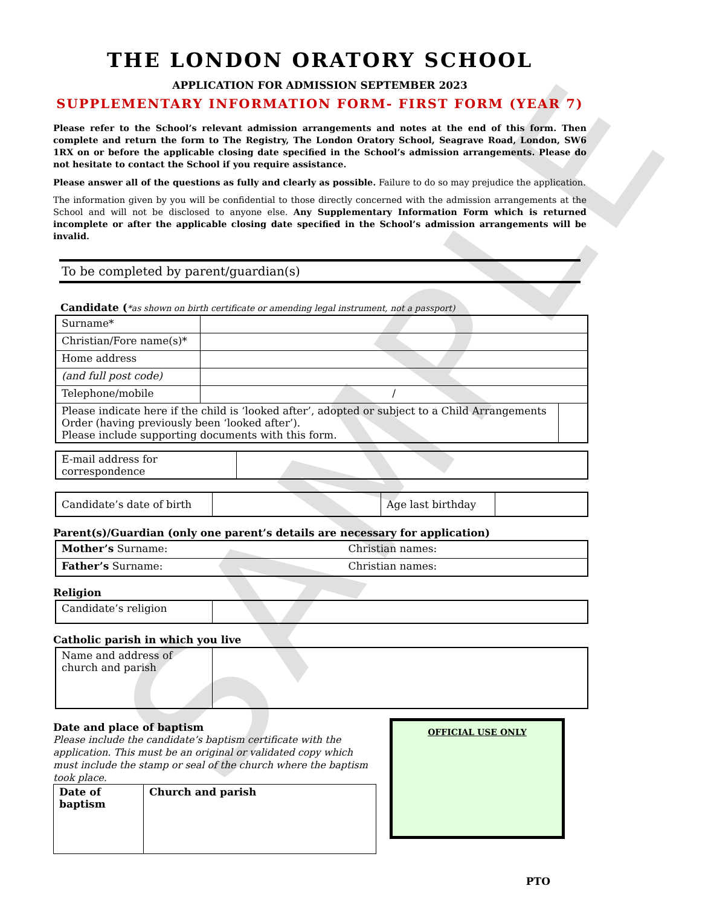SAMPLE
THE LONDON ORATORY SCHOOL
APPLICATION FOR ADMISSION SEPTEMBER 2023
SUPPLEMENTARY INFORMATION FORM- FIRST FORM (YEAR 7)
Please refer to the School’s relevant admission arrangements and notes at the end of this form. Then complete and return the form to The Registry, The London Oratory School, Seagrave Road, London, SW6 1RX on or before the applicable closing date specified in the School’s admission arrangements. Please do not hesitate to contact the School if you require assistance.
Please answer all of the questions as fully and clearly as possible. Failure to do so may prejudice the application.
The information given by you will be confidential to those directly concerned with the admission arrangements at the School and will not be disclosed to anyone else. Any Supplementary Information Form which is returned incomplete or after the applicable closing date specified in the School’s admission arrangements will be invalid.
To be completed by parent/guardian(s)
Candidate (*as shown on birth certificate or amending legal instrument, not a passport)
| Surname* | | |
| Christian/Fore name(s)* | | |
| Home address | | |
| (and full post code) | | |
| Telephone/mobile | / | |
| Please indicate here if the child is ‘looked after’, adopted or subject to a Child Arrangements Order (having previously been ‘looked after’). Please include supporting documents with this form. | | |
| E-mail address for correspondence | |
| Candidate’s date of birth | | Age last birthday | |
Parent(s)/Guardian (only one parent’s details are necessary for application)
| Mother’s Surname: | Christian names: |
| Father’s Surname: | Christian names: |
Religion
| Candidate’s religion | |
Catholic parish in which you live
| Name and address of church and parish | |
Date and place of baptism
Please include the candidate’s baptism certificate with the application. This must be an original or validated copy which must include the stamp or seal of the church where the baptism took place.
| Date of baptism | Church and parish |
OFFICIAL USE ONLY
PTO